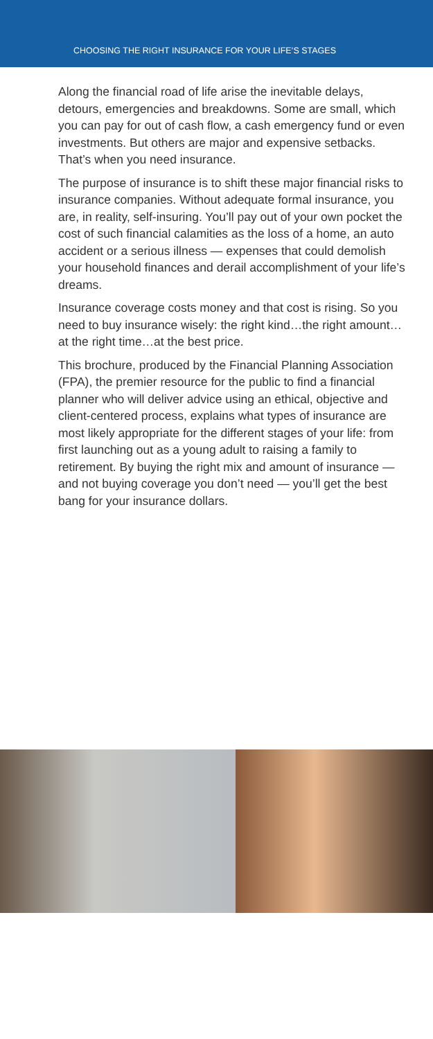CHOOSING THE RIGHT INSURANCE FOR YOUR LIFE’S STAGES
Along the financial road of life arise the inevitable delays, detours, emergencies and breakdowns. Some are small, which you can pay for out of cash flow, a cash emergency fund or even investments. But others are major and expensive setbacks. That’s when you need insurance.
The purpose of insurance is to shift these major financial risks to insurance companies. Without adequate formal insurance, you are, in reality, self-insuring. You’ll pay out of your own pocket the cost of such financial calamities as the loss of a home, an auto accident or a serious illness — expenses that could demolish your household finances and derail accomplishment of your life’s dreams.
Insurance coverage costs money and that cost is rising. So you need to buy insurance wisely: the right kind…the right amount…at the right time…at the best price.
This brochure, produced by the Financial Planning Association (FPA), the premier resource for the public to find a financial planner who will deliver advice using an ethical, objective and client-centered process, explains what types of insurance are most likely appropriate for the different stages of your life: from first launching out as a young adult to raising a family to retirement. By buying the right mix and amount of insurance — and not buying coverage you don’t need — you’ll get the best bang for your insurance dollars.